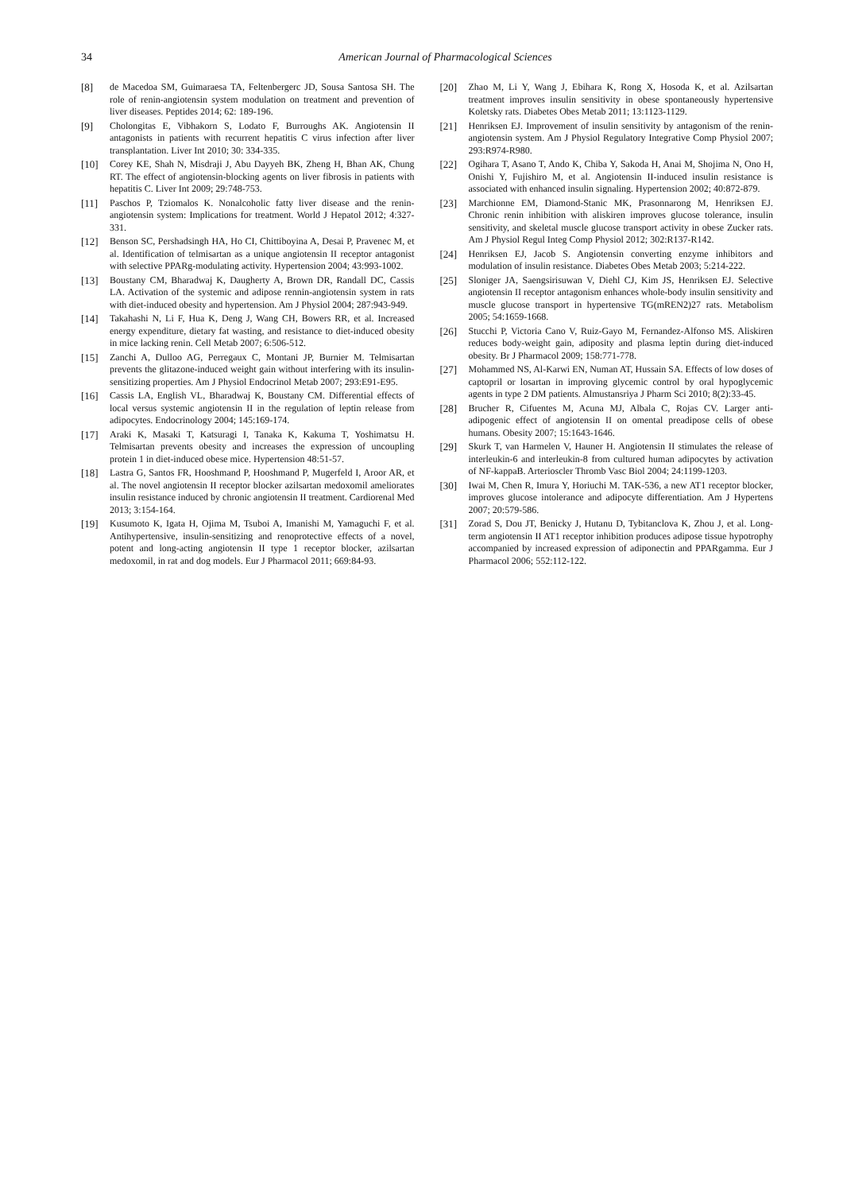34
American Journal of Pharmacological Sciences
[8] de Macedoa SM, Guimaraesa TA, Feltenbergerc JD, Sousa Santosa SH. The role of renin-angiotensin system modulation on treatment and prevention of liver diseases. Peptides 2014; 62: 189-196.
[9] Cholongitas E, Vibhakorn S, Lodato F, Burroughs AK. Angiotensin II antagonists in patients with recurrent hepatitis C virus infection after liver transplantation. Liver Int 2010; 30: 334-335.
[10] Corey KE, Shah N, Misdraji J, Abu Dayyeh BK, Zheng H, Bhan AK, Chung RT. The effect of angiotensin-blocking agents on liver fibrosis in patients with hepatitis C. Liver Int 2009; 29:748-753.
[11] Paschos P, Tziomalos K. Nonalcoholic fatty liver disease and the renin-angiotensin system: Implications for treatment. World J Hepatol 2012; 4:327-331.
[12] Benson SC, Pershadsingh HA, Ho CI, Chittiboyina A, Desai P, Pravenec M, et al. Identification of telmisartan as a unique angiotensin II receptor antagonist with selective PPARg-modulating activity. Hypertension 2004; 43:993-1002.
[13] Boustany CM, Bharadwaj K, Daugherty A, Brown DR, Randall DC, Cassis LA. Activation of the systemic and adipose rennin-angiotensin system in rats with diet-induced obesity and hypertension. Am J Physiol 2004; 287:943-949.
[14] Takahashi N, Li F, Hua K, Deng J, Wang CH, Bowers RR, et al. Increased energy expenditure, dietary fat wasting, and resistance to diet-induced obesity in mice lacking renin. Cell Metab 2007; 6:506-512.
[15] Zanchi A, Dulloo AG, Perregaux C, Montani JP, Burnier M. Telmisartan prevents the glitazone-induced weight gain without interfering with its insulin-sensitizing properties. Am J Physiol Endocrinol Metab 2007; 293:E91-E95.
[16] Cassis LA, English VL, Bharadwaj K, Boustany CM. Differential effects of local versus systemic angiotensin II in the regulation of leptin release from adipocytes. Endocrinology 2004; 145:169-174.
[17] Araki K, Masaki T, Katsuragi I, Tanaka K, Kakuma T, Yoshimatsu H. Telmisartan prevents obesity and increases the expression of uncoupling protein 1 in diet-induced obese mice. Hypertension 48:51-57.
[18] Lastra G, Santos FR, Hooshmand P, Hooshmand P, Mugerfeld I, Aroor AR, et al. The novel angiotensin II receptor blocker azilsartan medoxomil ameliorates insulin resistance induced by chronic angiotensin II treatment. Cardiorenal Med 2013; 3:154-164.
[19] Kusumoto K, Igata H, Ojima M, Tsuboi A, Imanishi M, Yamaguchi F, et al. Antihypertensive, insulin-sensitizing and renoprotective effects of a novel, potent and long-acting angiotensin II type 1 receptor blocker, azilsartan medoxomil, in rat and dog models. Eur J Pharmacol 2011; 669:84-93.
[20] Zhao M, Li Y, Wang J, Ebihara K, Rong X, Hosoda K, et al. Azilsartan treatment improves insulin sensitivity in obese spontaneously hypertensive Koletsky rats. Diabetes Obes Metab 2011; 13:1123-1129.
[21] Henriksen EJ. Improvement of insulin sensitivity by antagonism of the renin-angiotensin system. Am J Physiol Regulatory Integrative Comp Physiol 2007; 293:R974-R980.
[22] Ogihara T, Asano T, Ando K, Chiba Y, Sakoda H, Anai M, Shojima N, Ono H, Onishi Y, Fujishiro M, et al. Angiotensin II-induced insulin resistance is associated with enhanced insulin signaling. Hypertension 2002; 40:872-879.
[23] Marchionne EM, Diamond-Stanic MK, Prasonnarong M, Henriksen EJ. Chronic renin inhibition with aliskiren improves glucose tolerance, insulin sensitivity, and skeletal muscle glucose transport activity in obese Zucker rats. Am J Physiol Regul Integ Comp Physiol 2012; 302:R137-R142.
[24] Henriksen EJ, Jacob S. Angiotensin converting enzyme inhibitors and modulation of insulin resistance. Diabetes Obes Metab 2003; 5:214-222.
[25] Sloniger JA, Saengsirisuwan V, Diehl CJ, Kim JS, Henriksen EJ. Selective angiotensin II receptor antagonism enhances whole-body insulin sensitivity and muscle glucose transport in hypertensive TG(mREN2)27 rats. Metabolism 2005; 54:1659-1668.
[26] Stucchi P, Victoria Cano V, Ruiz-Gayo M, Fernandez-Alfonso MS. Aliskiren reduces body-weight gain, adiposity and plasma leptin during diet-induced obesity. Br J Pharmacol 2009; 158:771-778.
[27] Mohammed NS, Al-Karwi EN, Numan AT, Hussain SA. Effects of low doses of captopril or losartan in improving glycemic control by oral hypoglycemic agents in type 2 DM patients. Almustansriya J Pharm Sci 2010; 8(2):33-45.
[28] Brucher R, Cifuentes M, Acuna MJ, Albala C, Rojas CV. Larger anti-adipogenic effect of angiotensin II on omental preadipose cells of obese humans. Obesity 2007; 15:1643-1646.
[29] Skurk T, van Harmelen V, Hauner H. Angiotensin II stimulates the release of interleukin-6 and interleukin-8 from cultured human adipocytes by activation of NF-kappaB. Arterioscler Thromb Vasc Biol 2004; 24:1199-1203.
[30] Iwai M, Chen R, Imura Y, Horiuchi M. TAK-536, a new AT1 receptor blocker, improves glucose intolerance and adipocyte differentiation. Am J Hypertens 2007; 20:579-586.
[31] Zorad S, Dou JT, Benicky J, Hutanu D, Tybitanclova K, Zhou J, et al. Long-term angiotensin II AT1 receptor inhibition produces adipose tissue hypotrophy accompanied by increased expression of adiponectin and PPARgamma. Eur J Pharmacol 2006; 552:112-122.